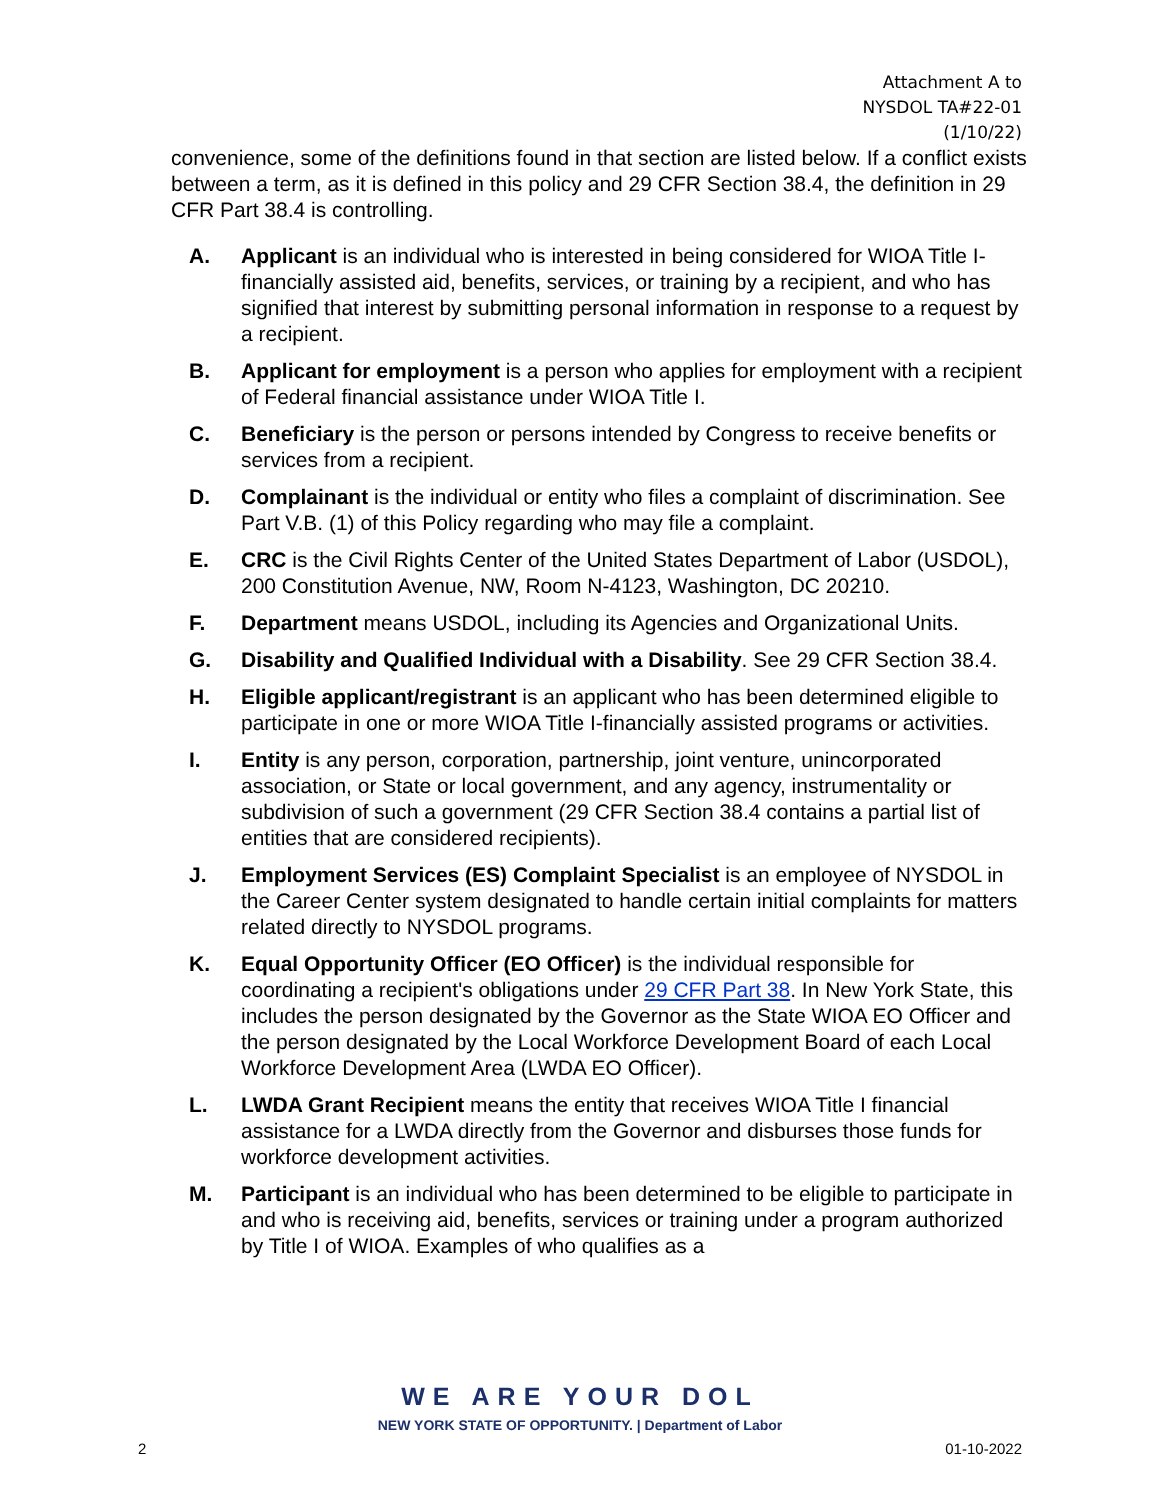Attachment A to
NYSDOL TA#22-01
(1/10/22)
convenience, some of the definitions found in that section are listed below. If a conflict exists between a term, as it is defined in this policy and 29 CFR Section 38.4, the definition in 29 CFR Part 38.4 is controlling.
A. Applicant is an individual who is interested in being considered for WIOA Title I-financially assisted aid, benefits, services, or training by a recipient, and who has signified that interest by submitting personal information in response to a request by a recipient.
B. Applicant for employment is a person who applies for employment with a recipient of Federal financial assistance under WIOA Title I.
C. Beneficiary is the person or persons intended by Congress to receive benefits or services from a recipient.
D. Complainant is the individual or entity who files a complaint of discrimination. See Part V.B. (1) of this Policy regarding who may file a complaint.
E. CRC is the Civil Rights Center of the United States Department of Labor (USDOL), 200 Constitution Avenue, NW, Room N-4123, Washington, DC 20210.
F. Department means USDOL, including its Agencies and Organizational Units.
G. Disability and Qualified Individual with a Disability. See 29 CFR Section 38.4.
H. Eligible applicant/registrant is an applicant who has been determined eligible to participate in one or more WIOA Title I-financially assisted programs or activities.
I. Entity is any person, corporation, partnership, joint venture, unincorporated association, or State or local government, and any agency, instrumentality or subdivision of such a government (29 CFR Section 38.4 contains a partial list of entities that are considered recipients).
J. Employment Services (ES) Complaint Specialist is an employee of NYSDOL in the Career Center system designated to handle certain initial complaints for matters related directly to NYSDOL programs.
K. Equal Opportunity Officer (EO Officer) is the individual responsible for coordinating a recipient's obligations under 29 CFR Part 38. In New York State, this includes the person designated by the Governor as the State WIOA EO Officer and the person designated by the Local Workforce Development Board of each Local Workforce Development Area (LWDA EO Officer).
L. LWDA Grant Recipient means the entity that receives WIOA Title I financial assistance for a LWDA directly from the Governor and disburses those funds for workforce development activities.
M. Participant is an individual who has been determined to be eligible to participate in and who is receiving aid, benefits, services or training under a program authorized by Title I of WIOA. Examples of who qualifies as a
WE ARE YOUR DOL
NEW YORK STATE OF OPPORTUNITY. | Department of Labor
2 01-10-2022